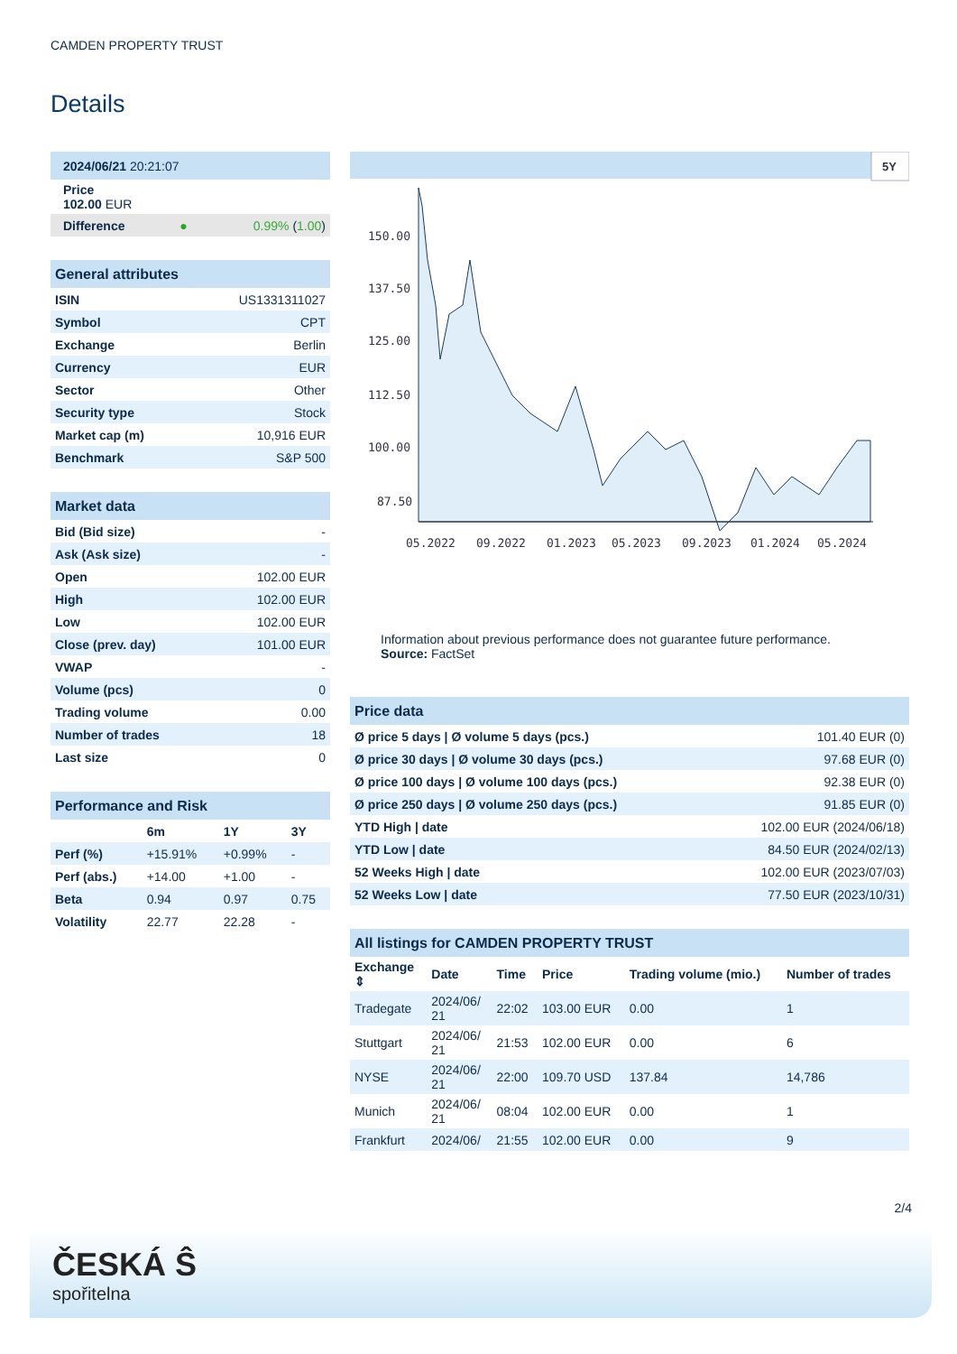CAMDEN PROPERTY TRUST
Details
| 2024/06/21 20:21:07 | | |
| --- | --- | --- |
| Price 102.00 EUR | | |
| Difference | ● | 0.99% ( 1.00 ) |
| General attributes | |
| --- | --- |
| ISIN | US1331311027 |
| Symbol | CPT |
| Exchange | Berlin |
| Currency | EUR |
| Sector | Other |
| Security type | Stock |
| Market cap (m) | 10,916 EUR |
| Benchmark | S&P 500 |
| Market data | |
| --- | --- |
| Bid (Bid size) | - |
| Ask (Ask size) | - |
| Open | 102.00 EUR |
| High | 102.00 EUR |
| Low | 102.00 EUR |
| Close (prev. day) | 101.00 EUR |
| VWAP | - |
| Volume (pcs) | 0 |
| Trading volume | 0.00 |
| Number of trades | 18 |
| Last size | 0 |
| Performance and Risk | | | |
| --- | --- | --- | --- |
| | 6m | 1Y | 3Y |
| Perf (%) | +15.91% | +0.99% | - |
| Perf (abs.) | +14.00 | +1.00 | - |
| Beta | 0.94 | 0.97 | 0.75 |
| Volatility | 22.77 | 22.28 | - |
5Y
150.00
137.50
125.00
112.50
100.00
87.50
05.2022
09.2022
01.2023
05.2023
09.2023
01.2024
05.2024
Information about previous performance does not guarantee future performance.
Source: FactSet
| Price data | |
| --- | --- |
| Ø price 5 days / Ø volume 5 days (pcs.) | 101.40 EUR (0) |
| Ø price 30 days / Ø volume 30 days (pcs.) | 97.68 EUR (0) |
| Ø price 100 days / Ø volume 100 days (pcs.) | 92.38 EUR (0) |
| Ø price 250 days / Ø volume 250 days (pcs.) | 91.85 EUR (0) |
| YTD High / date | 102.00 EUR (2024/06/18) |
| YTD Low / date | 84.50 EUR (2024/02/13) |
| 52 Weeks High / date | 102.00 EUR (2023/07/03) |
| 52 Weeks Low / date | 77.50 EUR (2023/10/31) |
| All listings for CAMDEN PROPERTY TRUST | | | | | |
| --- | --- | --- | --- | --- | --- |
| Exchange ⇕ | Date | Time | Price | Trading volume (mio.) | Number of trades |
| Tradegate | 2024/06/ 21 | 22:02 | 103.00 EUR | 0.00 | 1 |
| Stuttgart | 2024/06/ 21 | 21:53 | 102.00 EUR | 0.00 | 6 |
| NYSE | 2024/06/ 21 | 22:00 | 109.70 USD | 137.84 | 14,786 |
| Munich | 2024/06/ 21 | 08:04 | 102.00 EUR | 0.00 | 1 |
| Frankfurt | 2024/06/ | 21:55 | 102.00 EUR | 0.00 | 9 |
2/4
ČESKÁ Ŝ
spořitelna